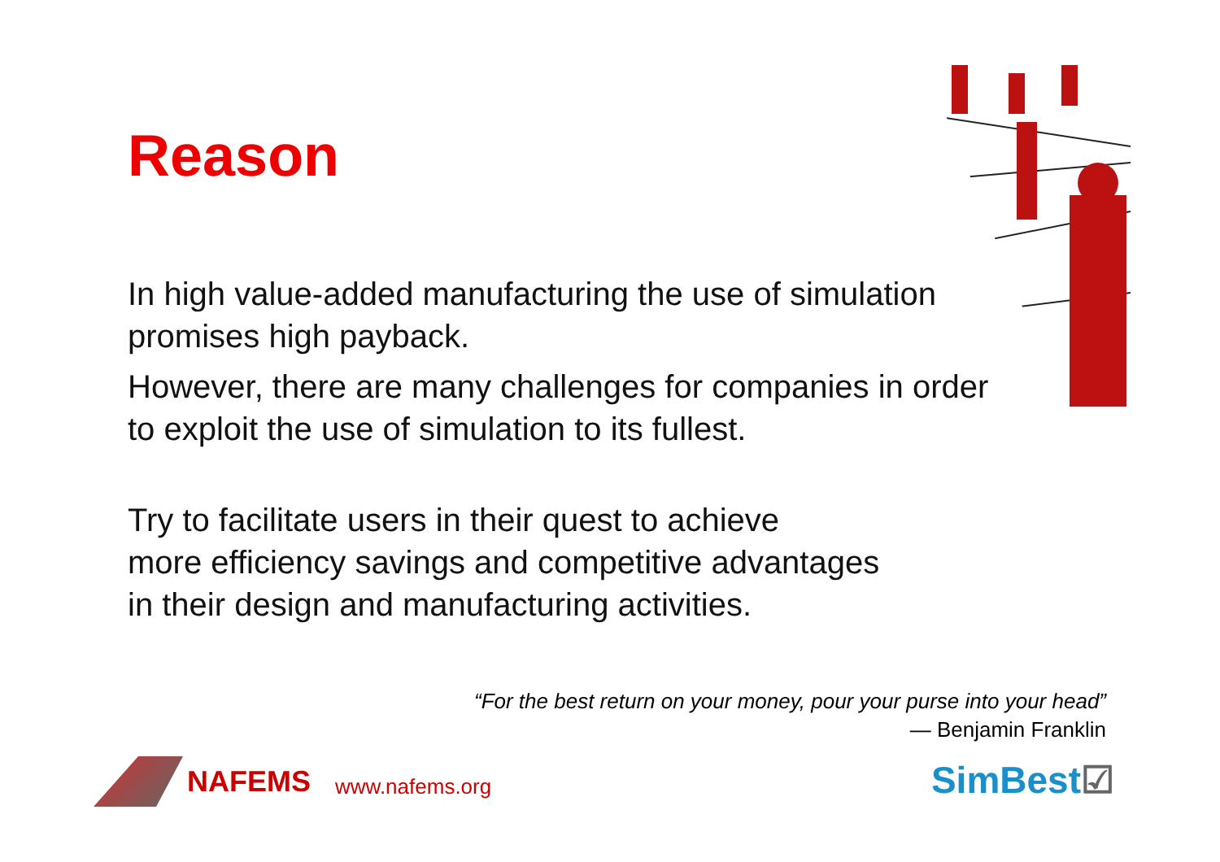Reason
In high value-added manufacturing the use of simulation promises high payback.
However, there are many challenges for companies in order to exploit the use of simulation to its fullest.
Try to facilitate users in their quest to achieve
more efficiency savings and competitive advantages
in their design and manufacturing activities.
“For the best return on your money, pour your purse into your head”
— Benjamin Franklin
NAFEMS www.nafems.org SimBest☑